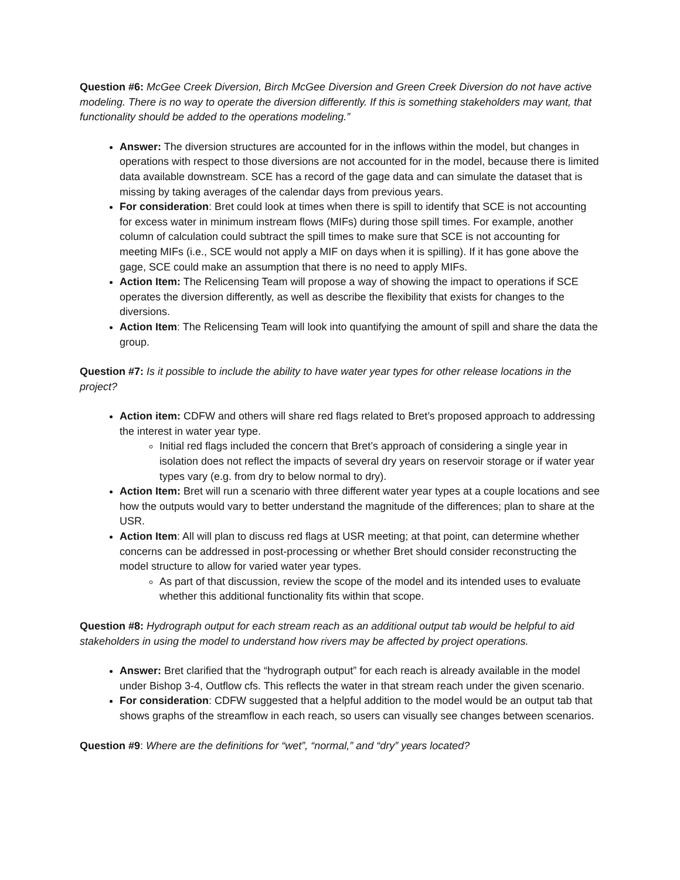Question #6: McGee Creek Diversion, Birch McGee Diversion and Green Creek Diversion do not have active modeling. There is no way to operate the diversion differently. If this is something stakeholders may want, that functionality should be added to the operations modeling.”
Answer: The diversion structures are accounted for in the inflows within the model, but changes in operations with respect to those diversions are not accounted for in the model, because there is limited data available downstream. SCE has a record of the gage data and can simulate the dataset that is missing by taking averages of the calendar days from previous years.
For consideration: Bret could look at times when there is spill to identify that SCE is not accounting for excess water in minimum instream flows (MIFs) during those spill times. For example, another column of calculation could subtract the spill times to make sure that SCE is not accounting for meeting MIFs (i.e., SCE would not apply a MIF on days when it is spilling). If it has gone above the gage, SCE could make an assumption that there is no need to apply MIFs.
Action Item: The Relicensing Team will propose a way of showing the impact to operations if SCE operates the diversion differently, as well as describe the flexibility that exists for changes to the diversions.
Action Item: The Relicensing Team will look into quantifying the amount of spill and share the data the group.
Question #7: Is it possible to include the ability to have water year types for other release locations in the project?
Action item: CDFW and others will share red flags related to Bret’s proposed approach to addressing the interest in water year type.
Initial red flags included the concern that Bret’s approach of considering a single year in isolation does not reflect the impacts of several dry years on reservoir storage or if water year types vary (e.g. from dry to below normal to dry).
Action Item: Bret will run a scenario with three different water year types at a couple locations and see how the outputs would vary to better understand the magnitude of the differences; plan to share at the USR.
Action Item: All will plan to discuss red flags at USR meeting; at that point, can determine whether concerns can be addressed in post-processing or whether Bret should consider reconstructing the model structure to allow for varied water year types.
As part of that discussion, review the scope of the model and its intended uses to evaluate whether this additional functionality fits within that scope.
Question #8: Hydrograph output for each stream reach as an additional output tab would be helpful to aid stakeholders in using the model to understand how rivers may be affected by project operations.
Answer: Bret clarified that the “hydrograph output” for each reach is already available in the model under Bishop 3-4, Outflow cfs. This reflects the water in that stream reach under the given scenario.
For consideration: CDFW suggested that a helpful addition to the model would be an output tab that shows graphs of the streamflow in each reach, so users can visually see changes between scenarios.
Question #9: Where are the definitions for “wet”, “normal,” and “dry” years located?